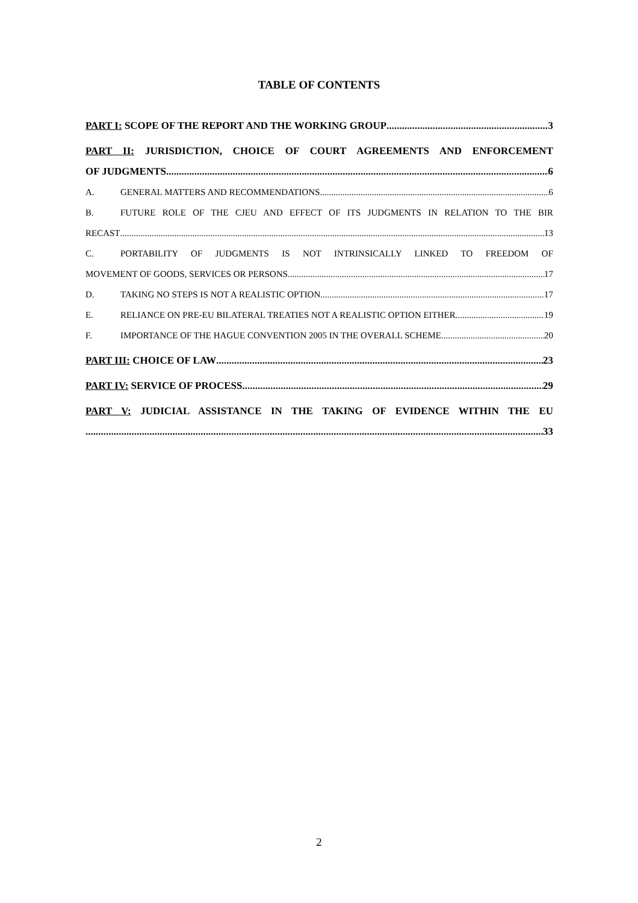TABLE OF CONTENTS
PART I: SCOPE OF THE REPORT AND THE WORKING GROUP 3
PART II: JURISDICTION, CHOICE OF COURT AGREEMENTS AND ENFORCEMENT
OF JUDGMENTS 6
A. GENERAL MATTERS AND RECOMMENDATIONS 6
B. FUTURE ROLE OF THE CJEU AND EFFECT OF ITS JUDGMENTS IN RELATION TO THE BIR
RECAST 13
C. PORTABILITY OF JUDGMENTS IS NOT INTRINSICALLY LINKED TO FREEDOM OF
MOVEMENT OF GOODS, SERVICES OR PERSONS 17
D. TAKING NO STEPS IS NOT A REALISTIC OPTION 17
E. RELIANCE ON PRE-EU BILATERAL TREATIES NOT A REALISTIC OPTION EITHER 19
F. IMPORTANCE OF THE HAGUE CONVENTION 2005 IN THE OVERALL SCHEME 20
PART III: CHOICE OF LAW 23
PART IV: SERVICE OF PROCESS 29
PART V: JUDICIAL ASSISTANCE IN THE TAKING OF EVIDENCE WITHIN THE EU
33
2